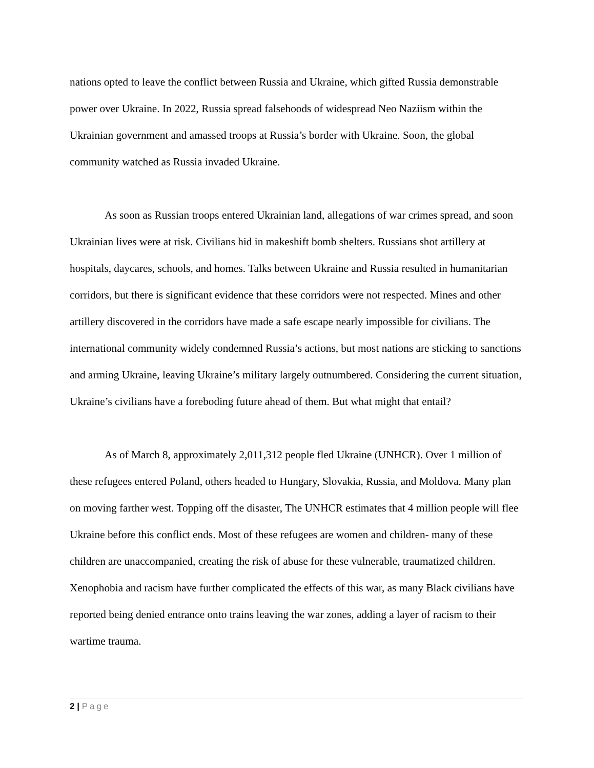nations opted to leave the conflict between Russia and Ukraine, which gifted Russia demonstrable power over Ukraine. In 2022, Russia spread falsehoods of widespread Neo Naziism within the Ukrainian government and amassed troops at Russia’s border with Ukraine. Soon, the global community watched as Russia invaded Ukraine.
As soon as Russian troops entered Ukrainian land, allegations of war crimes spread, and soon Ukrainian lives were at risk. Civilians hid in makeshift bomb shelters. Russians shot artillery at hospitals, daycares, schools, and homes. Talks between Ukraine and Russia resulted in humanitarian corridors, but there is significant evidence that these corridors were not respected. Mines and other artillery discovered in the corridors have made a safe escape nearly impossible for civilians. The international community widely condemned Russia’s actions, but most nations are sticking to sanctions and arming Ukraine, leaving Ukraine’s military largely outnumbered. Considering the current situation, Ukraine’s civilians have a foreboding future ahead of them. But what might that entail?
As of March 8, approximately 2,011,312 people fled Ukraine (UNHCR). Over 1 million of these refugees entered Poland, others headed to Hungary, Slovakia, Russia, and Moldova. Many plan on moving farther west. Topping off the disaster, The UNHCR estimates that 4 million people will flee Ukraine before this conflict ends. Most of these refugees are women and children- many of these children are unaccompanied, creating the risk of abuse for these vulnerable, traumatized children. Xenophobia and racism have further complicated the effects of this war, as many Black civilians have reported being denied entrance onto trains leaving the war zones, adding a layer of racism to their wartime trauma.
2 | Page